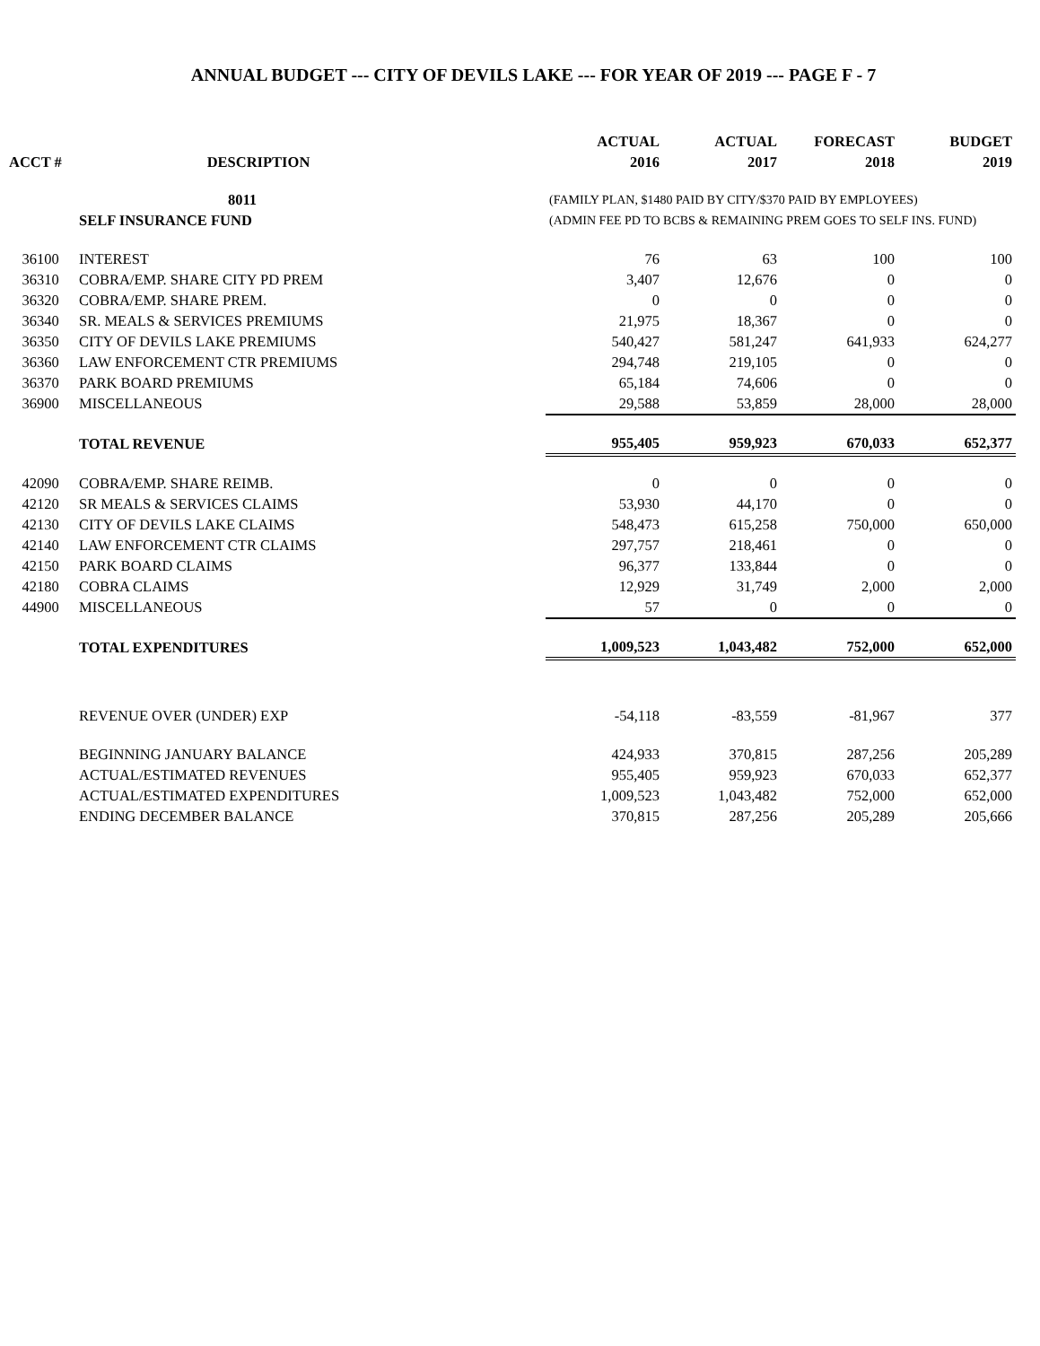ANNUAL BUDGET --- CITY OF DEVILS LAKE --- FOR YEAR OF 2019 --- PAGE F - 7
| | | ACTUAL | ACTUAL | FORECAST | BUDGET |
| --- | --- | --- | --- | --- | --- |
| ACCT # | DESCRIPTION | 2016 | 2017 | 2018 | 2019 |
| | 8011 | (FAMILY PLAN, $1480 PAID BY CITY/$370 PAID BY EMPLOYEES) | | | |
| | SELF INSURANCE FUND | (ADMIN FEE PD TO BCBS & REMAINING PREM GOES TO SELF INS. FUND) | | | |
| 36100 | INTEREST | 76 | 63 | 100 | 100 |
| 36310 | COBRA/EMP. SHARE CITY PD PREM | 3,407 | 12,676 | 0 | 0 |
| 36320 | COBRA/EMP. SHARE PREM. | 0 | 0 | 0 | 0 |
| 36340 | SR. MEALS & SERVICES PREMIUMS | 21,975 | 18,367 | 0 | 0 |
| 36350 | CITY OF DEVILS LAKE PREMIUMS | 540,427 | 581,247 | 641,933 | 624,277 |
| 36360 | LAW ENFORCEMENT CTR PREMIUMS | 294,748 | 219,105 | 0 | 0 |
| 36370 | PARK BOARD PREMIUMS | 65,184 | 74,606 | 0 | 0 |
| 36900 | MISCELLANEOUS | 29,588 | 53,859 | 28,000 | 28,000 |
| | TOTAL REVENUE | 955,405 | 959,923 | 670,033 | 652,377 |
| 42090 | COBRA/EMP. SHARE REIMB. | 0 | 0 | 0 | 0 |
| 42120 | SR MEALS & SERVICES CLAIMS | 53,930 | 44,170 | 0 | 0 |
| 42130 | CITY OF DEVILS LAKE CLAIMS | 548,473 | 615,258 | 750,000 | 650,000 |
| 42140 | LAW ENFORCEMENT CTR CLAIMS | 297,757 | 218,461 | 0 | 0 |
| 42150 | PARK BOARD CLAIMS | 96,377 | 133,844 | 0 | 0 |
| 42180 | COBRA CLAIMS | 12,929 | 31,749 | 2,000 | 2,000 |
| 44900 | MISCELLANEOUS | 57 | 0 | 0 | 0 |
| | TOTAL EXPENDITURES | 1,009,523 | 1,043,482 | 752,000 | 652,000 |
| | REVENUE OVER (UNDER) EXP | -54,118 | -83,559 | -81,967 | 377 |
| | BEGINNING JANUARY BALANCE | 424,933 | 370,815 | 287,256 | 205,289 |
| | ACTUAL/ESTIMATED REVENUES | 955,405 | 959,923 | 670,033 | 652,377 |
| | ACTUAL/ESTIMATED EXPENDITURES | 1,009,523 | 1,043,482 | 752,000 | 652,000 |
| | ENDING DECEMBER BALANCE | 370,815 | 287,256 | 205,289 | 205,666 |